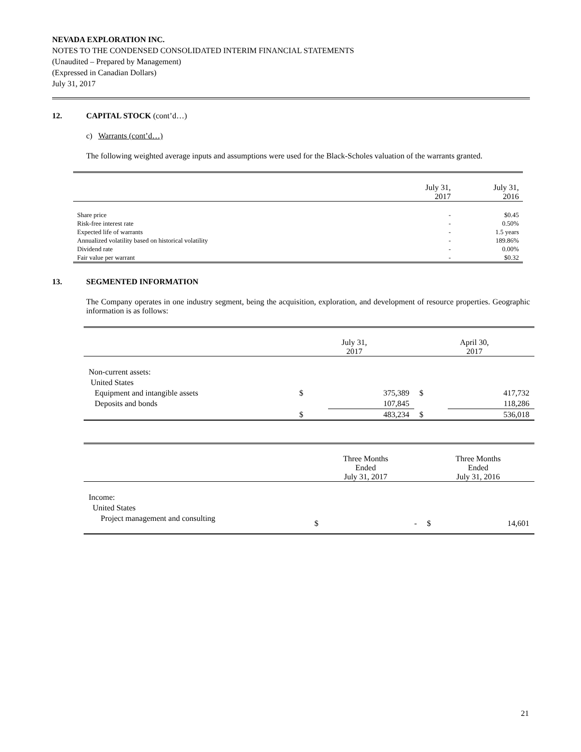NEVADA EXPLORATION INC.
NOTES TO THE CONDENSED CONSOLIDATED INTERIM FINANCIAL STATEMENTS
(Unaudited – Prepared by Management)
(Expressed in Canadian Dollars)
July 31, 2017
12. CAPITAL STOCK (cont’d…)
c) Warrants (cont’d…)
The following weighted average inputs and assumptions were used for the Black-Scholes valuation of the warrants granted.
| | July 31, 2017 | July 31, 2016 |
| --- | --- | --- |
| Share price | - | $0.45 |
| Risk-free interest rate | - | 0.50% |
| Expected life of warrants | - | 1.5 years |
| Annualized volatility based on historical volatility | - | 189.86% |
| Dividend rate | - | 0.00% |
| Fair value per warrant | - | $0.32 |
13. SEGMENTED INFORMATION
The Company operates in one industry segment, being the acquisition, exploration, and development of resource properties. Geographic information is as follows:
| | July 31, 2017 | | April 30, 2017 | |
| --- | --- | --- | --- | --- |
| Non-current assets: | | | | |
| United States | | | | |
| Equipment and intangible assets | $ | 375,389 | $ | 417,732 |
| Deposits and bonds | | 107,845 | | 118,286 |
| | $ | 483,234 | $ | 536,018 |
| | Three Months Ended July 31, 2017 | | Three Months Ended July 31, 2016 | |
| --- | --- | --- | --- | --- |
| Income: | | | | |
| United States | | | | |
| Project management and consulting | $ | - | $ | 14,601 |
21